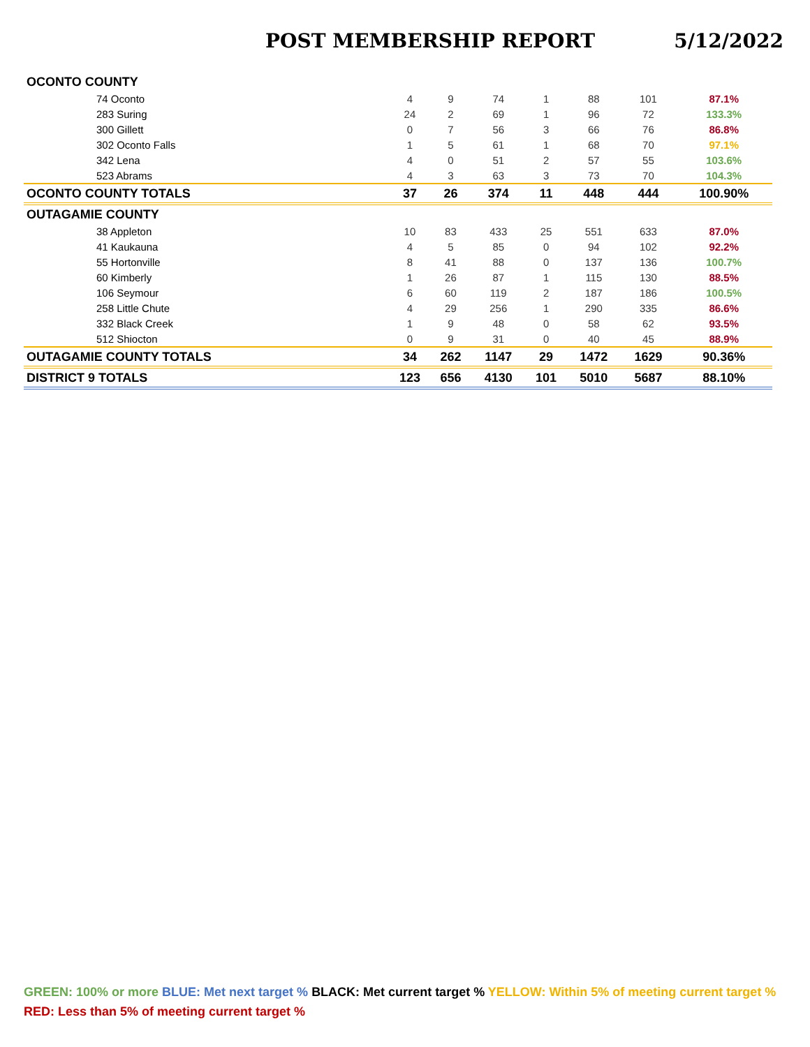POST MEMBERSHIP REPORT 5/12/2022
| OCONTO COUNTY | | | | | | | |
| 74 Oconto | 4 | 9 | 74 | 1 | 88 | 101 | 87.1% |
| 283 Suring | 24 | 2 | 69 | 1 | 96 | 72 | 133.3% |
| 300 Gillett | 0 | 7 | 56 | 3 | 66 | 76 | 86.8% |
| 302 Oconto Falls | 1 | 5 | 61 | 1 | 68 | 70 | 97.1% |
| 342 Lena | 4 | 0 | 51 | 2 | 57 | 55 | 103.6% |
| 523 Abrams | 4 | 3 | 63 | 3 | 73 | 70 | 104.3% |
| OCONTO COUNTY TOTALS | 37 | 26 | 374 | 11 | 448 | 444 | 100.90% |
| OUTAGAMIE COUNTY | | | | | | | |
| 38 Appleton | 10 | 83 | 433 | 25 | 551 | 633 | 87.0% |
| 41 Kaukauna | 4 | 5 | 85 | 0 | 94 | 102 | 92.2% |
| 55 Hortonville | 8 | 41 | 88 | 0 | 137 | 136 | 100.7% |
| 60 Kimberly | 1 | 26 | 87 | 1 | 115 | 130 | 88.5% |
| 106 Seymour | 6 | 60 | 119 | 2 | 187 | 186 | 100.5% |
| 258 Little Chute | 4 | 29 | 256 | 1 | 290 | 335 | 86.6% |
| 332 Black Creek | 1 | 9 | 48 | 0 | 58 | 62 | 93.5% |
| 512 Shiocton | 0 | 9 | 31 | 0 | 40 | 45 | 88.9% |
| OUTAGAMIE COUNTY TOTALS | 34 | 262 | 1147 | 29 | 1472 | 1629 | 90.36% |
| DISTRICT 9 TOTALS | 123 | 656 | 4130 | 101 | 5010 | 5687 | 88.10% |
GREEN: 100% or more BLUE: Met next target % BLACK: Met current target % YELLOW: Within 5% of meeting current target %
RED: Less than 5% of meeting current target %